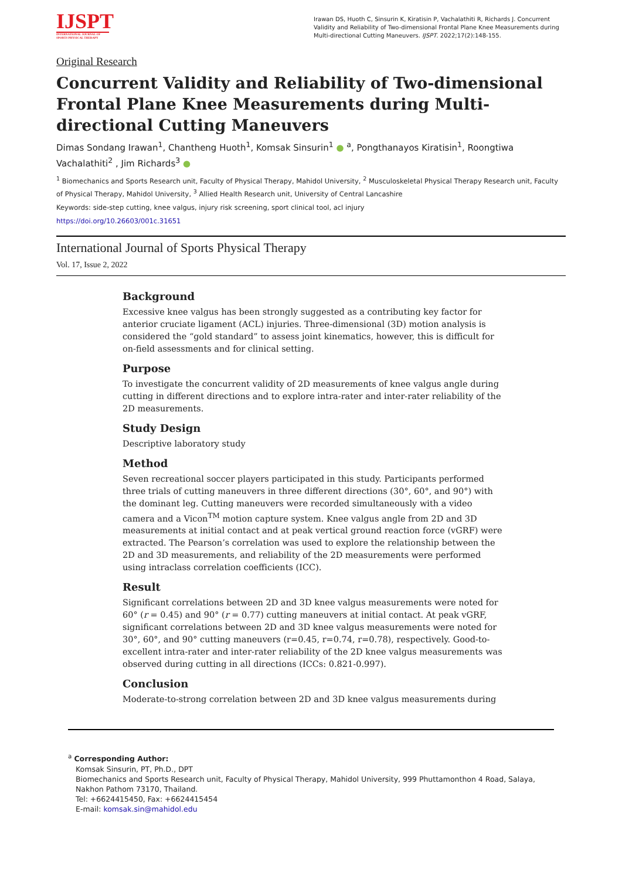IJSPT
INTERNATIONAL JOURNAL OF SPORTS PHYSICAL THERAPY
Irawan DS, Huoth C, Sinsurin K, Kiratisin P, Vachalathiti R, Richards J. Concurrent Validity and Reliability of Two-dimensional Frontal Plane Knee Measurements during Multi-directional Cutting Maneuvers. IJSPT. 2022;17(2):148-155.
Original Research
Concurrent Validity and Reliability of Two-dimensional Frontal Plane Knee Measurements during Multi-directional Cutting Maneuvers
Dimas Sondang Irawan<sup>1</sup>, Chantheng Huoth<sup>1</sup>, Komsak Sinsurin<sup>1</sup> ● <sup>a</sup>, Pongthanayos Kiratisin<sup>1</sup>, Roongtiwa Vachalathiti<sup>2</sup> , Jim Richards<sup>3</sup> ●
<sup>1</sup> Biomechanics and Sports Research unit, Faculty of Physical Therapy, Mahidol University, <sup>2</sup> Musculoskeletal Physical Therapy Research unit, Faculty of Physical Therapy, Mahidol University, <sup>3</sup> Allied Health Research unit, University of Central Lancashire
Keywords: side-step cutting, knee valgus, injury risk screening, sport clinical tool, acl injury
https://doi.org/10.26603/001c.31651
International Journal of Sports Physical Therapy
Vol. 17, Issue 2, 2022
Background
Excessive knee valgus has been strongly suggested as a contributing key factor for anterior cruciate ligament (ACL) injuries. Three-dimensional (3D) motion analysis is considered the “gold standard” to assess joint kinematics, however, this is difficult for on-field assessments and for clinical setting.
Purpose
To investigate the concurrent validity of 2D measurements of knee valgus angle during cutting in different directions and to explore intra-rater and inter-rater reliability of the 2D measurements.
Study Design
Descriptive laboratory study
Method
Seven recreational soccer players participated in this study. Participants performed three trials of cutting maneuvers in three different directions (30°, 60°, and 90°) with the dominant leg. Cutting maneuvers were recorded simultaneously with a video camera and a Vicon<sup>TM</sup> motion capture system. Knee valgus angle from 2D and 3D measurements at initial contact and at peak vertical ground reaction force (vGRF) were extracted. The Pearson’s correlation was used to explore the relationship between the 2D and 3D measurements, and reliability of the 2D measurements were performed using intraclass correlation coefficients (ICC).
Result
Significant correlations between 2D and 3D knee valgus measurements were noted for 60° (r = 0.45) and 90° (r = 0.77) cutting maneuvers at initial contact. At peak vGRF, significant correlations between 2D and 3D knee valgus measurements were noted for 30°, 60°, and 90° cutting maneuvers (r=0.45, r=0.74, r=0.78), respectively. Good-to-excellent intra-rater and inter-rater reliability of the 2D knee valgus measurements was observed during cutting in all directions (ICCs: 0.821-0.997).
Conclusion
Moderate-to-strong correlation between 2D and 3D knee valgus measurements during
<sup>a</sup> Corresponding Author:
Komsak Sinsurin, PT, Ph.D., DPT
Biomechanics and Sports Research unit, Faculty of Physical Therapy, Mahidol University, 999 Phuttamonthon 4 Road, Salaya, Nakhon Pathom 73170, Thailand.
Tel: +6624415450, Fax: +6624415454
E-mail: komsak.sin@mahidol.edu